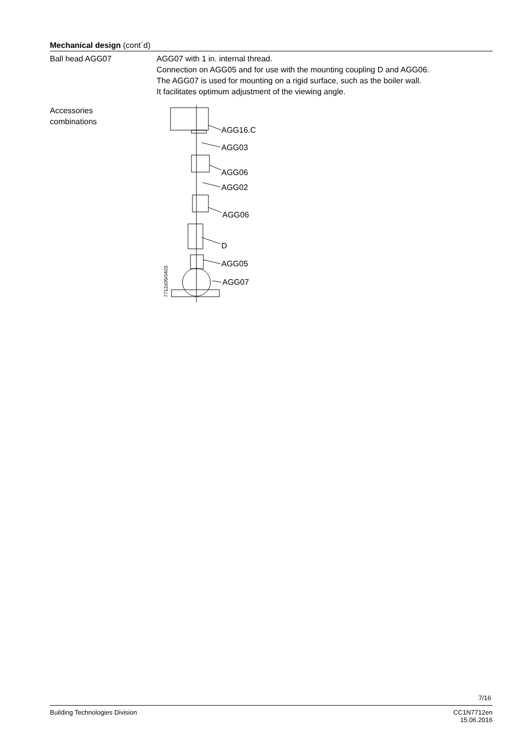Mechanical design (cont´d)
Ball head AGG07 AGG07 with 1 in. internal thread.
Connection on AGG05 and for use with the mounting coupling D and AGG06.
The AGG07 is used for mounting on a rigid surface, such as the boiler wall.
It facilitates optimum adjustment of the viewing angle.
Accessories
combinations
AGG16.C
AGG03
AGG06
AGG02
AGG06
D
AGG05
AGG07
7712z05/0403
7/16
Building Technologies Division CC1N7712en
15.06.2016